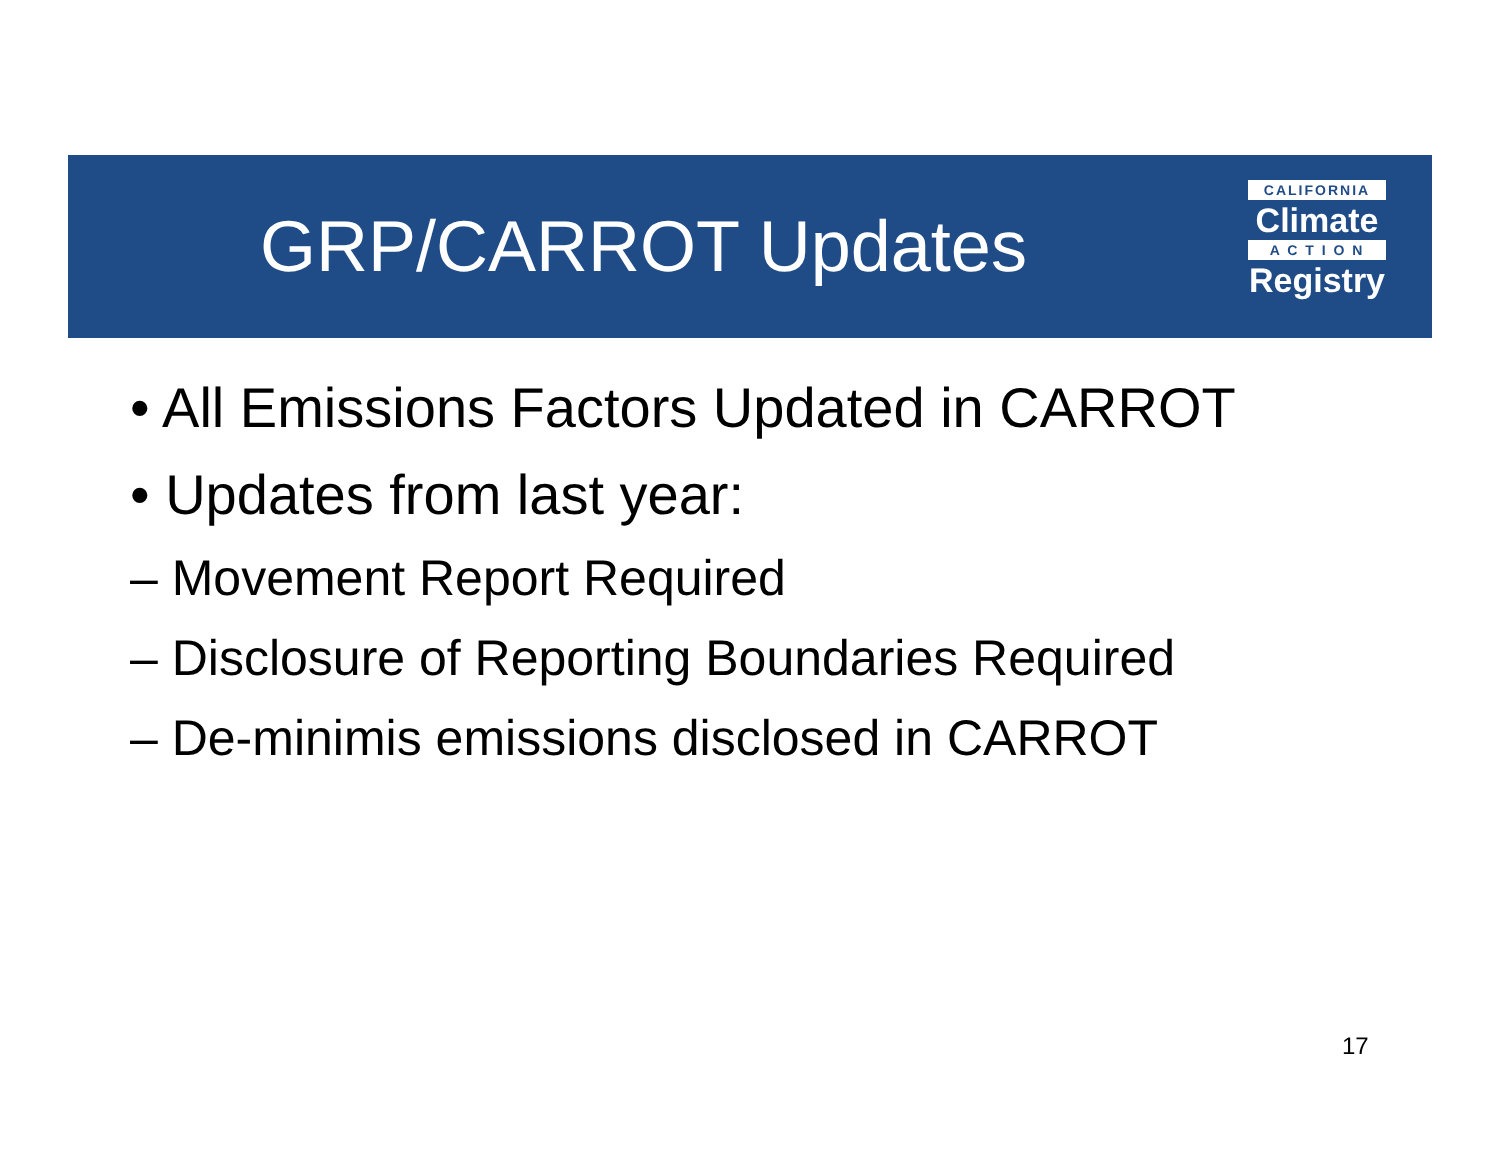GRP/CARROT Updates
CALIFORNIA
Climate
A C T I O N
Registry
• All Emissions Factors Updated in CARROT
• Updates from last year:
– Movement Report Required
– Disclosure of Reporting Boundaries Required
– De-minimis emissions disclosed in CARROT
17